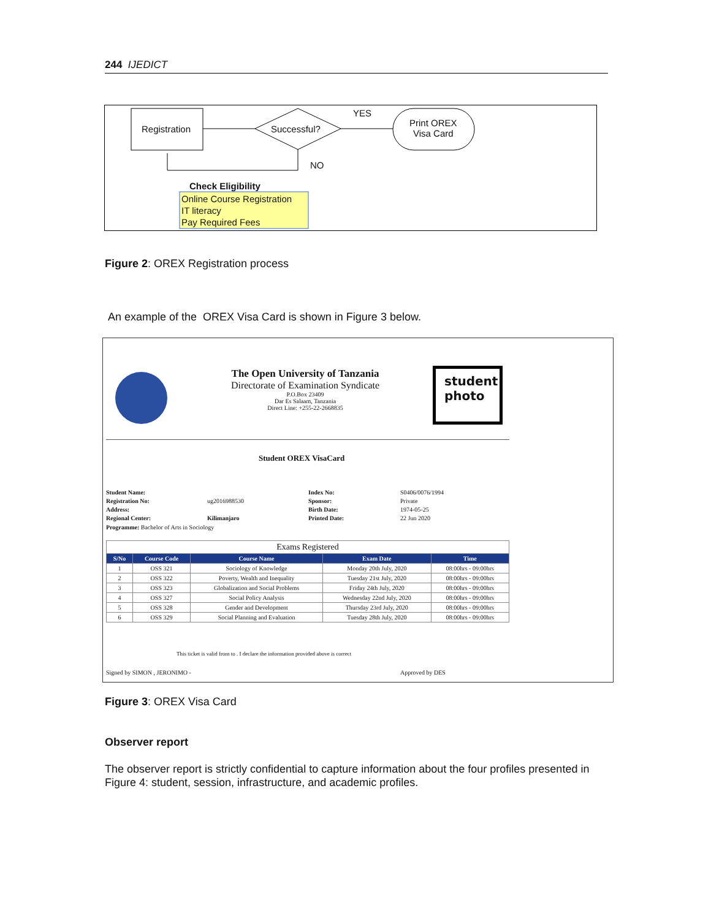244 IJEDICT
Registration Successful?
YES
Print OREX
Visa Card
NO
Check Eligibility
Online Course Registration
IT literacy
Pay Required Fees
Figure 2: OREX Registration process
An example of the OREX Visa Card is shown in Figure 3 below.
The Open University of Tanzania
Directorate of Examination Syndicate
P.O.Box 23409
Dar Es Salaam, Tanzania
Direct Line: +255-22-2668835
student
photo
Student OREX VisaCard
Student Name: Index No: S0406/0076/1994 Registration No: ug2016988530 Sponsor: Private Address: Birth Date: 1974-05-25 Regional Center: Kilimanjaro Printed Date: 22 Jun 2020
Programme: Bachelor of Arts in Sociology
| Exams Registered | | | | |
| S/No | Course Code | Course Name | Exam Date | Time |
| 1 | OSS 321 | Sociology of Knowledge | Monday 20th July, 2020 | 08:00hrs - 09:00hrs |
| 2 | OSS 322 | Poverty, Wealth and Inequality | Tuesday 21st July, 2020 | 08:00hrs - 09:00hrs |
| 3 | OSS 323 | Globalization and Social Problems | Friday 24th July, 2020 | 08:00hrs - 09:00hrs |
| 4 | OSS 327 | Social Policy Analysis | Wednesday 22nd July, 2020 | 08:00hrs - 09:00hrs |
| 5 | OSS 328 | Gender and Development | Thursday 23rd July, 2020 | 08:00hrs - 09:00hrs |
| 6 | OSS 329 | Social Planning and Evaluation | Tuesday 28th July, 2020 | 08:00hrs - 09:00hrs |
This ticket is valid from to . I declare the information provided above is correct
Signed by SIMON , JERONIMO - Approved by DES
Figure 3: OREX Visa Card
Observer report
The observer report is strictly confidential to capture information about the four profiles presented in Figure 4: student, session, infrastructure, and academic profiles.